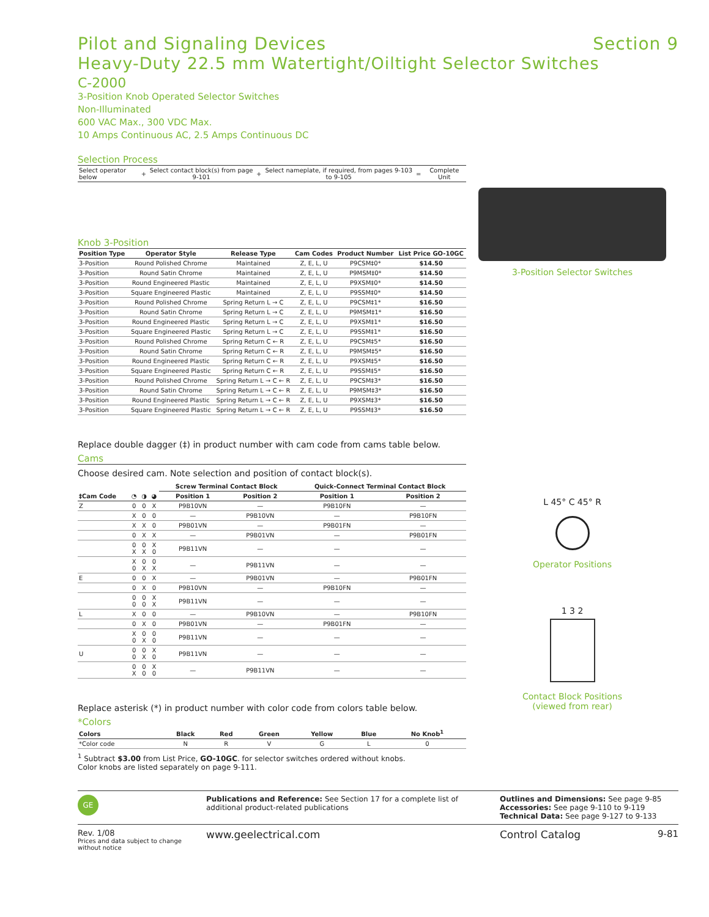Pilot and Signaling Devices Section 9
Heavy-Duty 22.5 mm Watertight/Oiltight Selector Switches
C-2000
3-Position Knob Operated Selector Switches
Non-Illuminated
600 VAC Max., 300 VDC Max.
10 Amps Continuous AC, 2.5 Amps Continuous DC
Selection Process
| Select operator below | + | Select contact block(s) from page 9-101 | + | Select nameplate, if required, from pages 9-103 to 9-105 | = | Complete Unit |
Knob 3-Position
| Position Type | Operator Style | Release Type | Cam Codes | Product Number | List Price GO-10GC |
| --- | --- | --- | --- | --- | --- |
| 3-Position | Round Polished Chrome | Maintained | Z, E, L, U | P9CSM‡0* | $14.50 |
| 3-Position | Round Satin Chrome | Maintained | Z, E, L, U | P9MSM‡0* | $14.50 |
| 3-Position | Round Engineered Plastic | Maintained | Z, E, L, U | P9XSM‡0* | $14.50 |
| 3-Position | Square Engineered Plastic | Maintained | Z, E, L, U | P9SSM‡0* | $14.50 |
| 3-Position | Round Polished Chrome | Spring Return L → C | Z, E, L, U | P9CSM‡1* | $16.50 |
| 3-Position | Round Satin Chrome | Spring Return L → C | Z, E, L, U | P9MSM‡1* | $16.50 |
| 3-Position | Round Engineered Plastic | Spring Return L → C | Z, E, L, U | P9XSM‡1* | $16.50 |
| 3-Position | Square Engineered Plastic | Spring Return L → C | Z, E, L, U | P9SSM‡1* | $16.50 |
| 3-Position | Round Polished Chrome | Spring Return C ← R | Z, E, L, U | P9CSM‡5* | $16.50 |
| 3-Position | Round Satin Chrome | Spring Return C ← R | Z, E, L, U | P9MSM‡5* | $16.50 |
| 3-Position | Round Engineered Plastic | Spring Return C ← R | Z, E, L, U | P9XSM‡5* | $16.50 |
| 3-Position | Square Engineered Plastic | Spring Return C ← R | Z, E, L, U | P9SSM‡5* | $16.50 |
| 3-Position | Round Polished Chrome | Spring Return L → C ← R | Z, E, L, U | P9CSM‡3* | $16.50 |
| 3-Position | Round Satin Chrome | Spring Return L → C ← R | Z, E, L, U | P9MSM‡3* | $16.50 |
| 3-Position | Round Engineered Plastic | Spring Return L → C ← R | Z, E, L, U | P9XSM‡3* | $16.50 |
| 3-Position | Square Engineered Plastic | Spring Return L → C ← R | Z, E, L, U | P9SSM‡3* | $16.50 |
Replace double dagger (‡) in product number with cam code from cams table below.
Cams
Choose desired cam. Note selection and position of contact block(s).
| ‡Cam Code | ◔ | ◑ | ◕ | Screw Terminal Contact Block | | Quick-Connect Terminal Contact Block | |
| --- | --- | --- | --- | --- | --- | --- | --- |
| | | | | Position 1 | Position 2 | Position 1 | Position 2 |
| Z | 0 | 0 | X | P9B10VN | — | P9B10FN | — |
| | X | 0 | 0 | — | P9B10VN | — | P9B10FN |
| | X | X | 0 | P9B01VN | — | P9B01FN | — |
| | 0 | X | X | — | P9B01VN | — | P9B01FN |
| | 0 X | 0 X | X 0 | P9B11VN | — | — | — |
| | X 0 | 0 X | 0 X | — | P9B11VN | — | — |
| E | 0 | 0 | X | — | P9B01VN | — | P9B01FN |
| | 0 | X | 0 | P9B10VN | — | P9B10FN | — |
| | 0 0 | 0 0 | X X | P9B11VN | — | — | — |
| L | X | 0 | 0 | — | P9B10VN | — | P9B10FN |
| | 0 | X | 0 | P9B01VN | — | P9B01FN | — |
| | X 0 | 0 X | 0 0 | P9B11VN | — | — | — |
| U | 0 0 | 0 X | X 0 | P9B11VN | — | — | — |
| | 0 X | 0 0 | X 0 | — | P9B11VN | — | — |
Replace asterisk (*) in product number with color code from colors table below.
*Colors
| Colors | Black | Red | Green | Yellow | Blue | No Knob<sup>1</sup> |
| --- | --- | --- | --- | --- | --- | --- |
| *Color code | N | R | V | G | L | 0 |
<sup>1</sup> Subtract $3.00 from List Price, GO-10GC. for selector switches ordered without knobs.
Color knobs are listed separately on page 9-111.
3-Position Selector Switches
L 45° C 45° R
Operator Positions
1 3 2
Contact Block Positions
(viewed from rear)
GE
Publications and Reference: See Section 17 for a complete list of additional product-related publications
Outlines and Dimensions: See page 9-85
Accessories: See page 9-110 to 9-119
Technical Data: See page 9-127 to 9-133
Rev. 1/08
Prices and data subject to change without notice
www.geelectrical.com Control Catalog 9-81